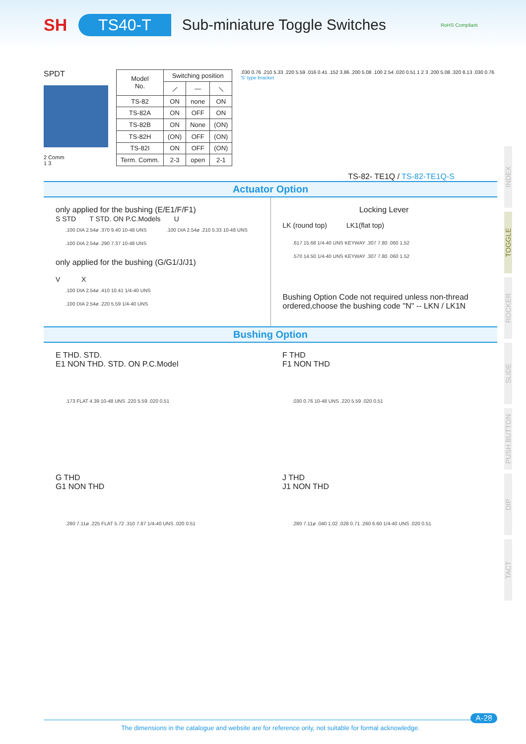SH TS40-T Sub-miniature Toggle Switches RoHS Compliant
INDEX
TOGGLE
ROCKER
SLIDE
PUSH BUTTON
DIP
TACT
SPDT
2 Comm
1 3
| Model No. | Switching position | | |
| --- | --- | --- | --- |
| | ⟋ | — | ⟍ |
| TS-82 | ON | none | ON |
| TS-82A | ON | OFF | ON |
| TS-82B | ON | None | (ON) |
| TS-82H | (ON) | OFF | (ON) |
| TS-82I | ON | OFF | (ON) |
| Term. Comm. | 2-3 | open | 2-1 |
.030 0.76 .210 5.33 .220 5.59 .016 0.41 .152 3.86 .200 5.08 .100 2.54 .020 0.51 1 2 3 .200 5.08 .320 8.13 .030 0.76 'S' type bracket
TS-82- TE1Q / TS-82-TE1Q-S
Actuator Option
only applied for the bushing (E/E1/F/F1)
S STD T STD. ON P.C.Models U
.100 DIA 2.54ø .370 9.40 10-48 UNS.100 DIA 2.54ø .210 5.33 10-48 UNS.100 DIA 2.54ø .290 7.37 10-48 UNS
only applied for the bushing (G/G1/J/J1)
V X
.100 DIA 2.54ø .410 10.41 1/4-40 UNS.100 DIA 2.54ø .220 5.59 1/4-40 UNS
Locking Lever
LK (round top) LK1(flat top)
.617 15.68 1/4-40 UNS KEYWAY .307 7.80 .060 1.52.570 14.50 1/4-40 UNS KEYWAY .307 7.80 .060 1.52
Bushing Option Code not required unless non-thread ordered,choose the bushing code "N" -- LKN / LK1N
Bushing Option
E THD. STD.
E1 NON THD. STD. ON P.C.Model
.173 FLAT 4.39 10-48 UNS .220 5.59 .020 0.51
F THD
F1 NON THD
.030 0.76 10-48 UNS .220 5.59 .020 0.51
G THD
G1 NON THD
.280 7.11ø .225 FLAT 5.72 .310 7.87 1/4-40 UNS .020 0.51
J THD
J1 NON THD
.280 7.11ø .040 1.02 .028 0.71 .260 6.60 1/4-40 UNS .020 0.51
A-28
The dimensions in the catalogue and website are for reference only, not suitable for formal acknowledge.